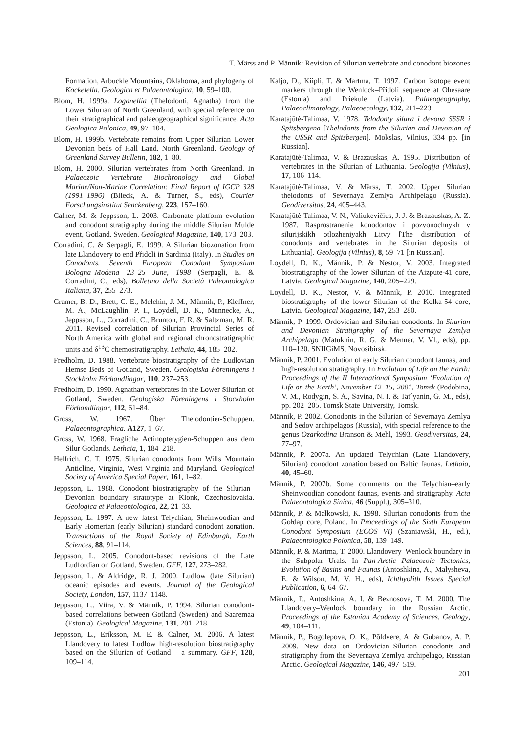T. Märss and P. Männik: Revision of Silurian vertebrate and conodont biozones
Formation, Arbuckle Mountains, Oklahoma, and phylogeny of Kockelella. Geologica et Palaeontologica, 10, 59–100.
Blom, H. 1999a. Loganellia (Thelodonti, Agnatha) from the Lower Silurian of North Greenland, with special reference on their stratigraphical and palaeogeographical significance. Acta Geologica Polonica, 49, 97–104.
Blom, H. 1999b. Vertebrate remains from Upper Silurian–Lower Devonian beds of Hall Land, North Greenland. Geology of Greenland Survey Bulletin, 182, 1–80.
Blom, H. 2000. Silurian vertebrates from North Greenland. In Palaeozoic Vertebrate Biochronology and Global Marine/Non-Marine Correlation: Final Report of IGCP 328 (1991–1996) (Blieck, A. & Turner, S., eds), Courier Forschungsinstitut Senckenberg, 223, 157–160.
Calner, M. & Jeppsson, L. 2003. Carbonate platform evolution and conodont stratigraphy during the middle Silurian Mulde event, Gotland, Sweden. Geological Magazine, 140, 173–203.
Corradini, C. & Serpagli, E. 1999. A Silurian biozonation from late Llandovery to end Přidoli in Sardinia (Italy). In Studies on Conodonts. Seventh European Conodont Symposium Bologna–Modena 23–25 June, 1998 (Serpagli, E. & Corradini, C., eds), Bolletino della Società Paleontologica Italiana, 37, 255–273.
Cramer, B. D., Brett, C. E., Melchin, J. M., Männik, P., Kleffner, M. A., McLaughlin, P. I., Loydell, D. K., Munnecke, A., Jeppsson, L., Corradini, C., Brunton, F. R. & Saltzman, M. R. 2011. Revised correlation of Silurian Provincial Series of North America with global and regional chronostratigraphic units and δ<sup>13</sup>C chemostratigraphy. Lethaia, 44, 185–202.
Fredholm, D. 1988. Vertebrate biostratigraphy of the Ludlovian Hemse Beds of Gotland, Sweden. Geologiska Föreningens i Stockholm Förhandlingar, 110, 237–253.
Fredholm, D. 1990. Agnathan vertebrates in the Lower Silurian of Gotland, Sweden. Geologiska Föreningens i Stockholm Förhandlingar, 112, 61–84.
Gross, W. 1967. Über Thelodontier-Schuppen. Palaeontographica, A127, 1–67.
Gross, W. 1968. Fragliche Actinopterygien-Schuppen aus dem Silur Gotlands. Lethaia, 1, 184–218.
Helfrich, C. T. 1975. Silurian conodonts from Wills Mountain Anticline, Virginia, West Virginia and Maryland. Geological Society of America Special Paper, 161, 1–82.
Jeppsson, L. 1988. Conodont biostratigraphy of the Silurian–Devonian boundary stratotype at Klonk, Czechoslovakia. Geologica et Palaeontologica, 22, 21–33.
Jeppsson, L. 1997. A new latest Telychian, Sheinwoodian and Early Homerian (early Silurian) standard conodont zonation. Transactions of the Royal Society of Edinburgh, Earth Sciences, 88, 91–114.
Jeppsson, L. 2005. Conodont-based revisions of the Late Ludfordian on Gotland, Sweden. GFF, 127, 273–282.
Jeppsson, L. & Aldridge, R. J. 2000. Ludlow (late Silurian) oceanic episodes and events. Journal of the Geological Society, London, 157, 1137–1148.
Jeppsson, L., Viira, V. & Männik, P. 1994. Silurian conodont-based correlations between Gotland (Sweden) and Saaremaa (Estonia). Geological Magazine, 131, 201–218.
Jeppsson, L., Eriksson, M. E. & Calner, M. 2006. A latest Llandovery to latest Ludlow high-resolution biostratigraphy based on the Silurian of Gotland – a summary. GFF, 128, 109–114.
Kaljo, D., Kiipli, T. & Martma, T. 1997. Carbon isotope event markers through the Wenlock–Přidoli sequence at Ohesaare (Estonia) and Priekule (Latvia). Palaeogeography, Palaeoclimatology, Palaeoecology, 132, 211–223.
Karatajūtė-Talimaa, V. 1978. Telodonty silura i devona SSSR i Spitsbergena [Thelodonts from the Silurian and Devonian of the USSR and Spitsbergen]. Mokslas, Vilnius, 334 pp. [in Russian].
Karatajūtė-Talimaa, V. & Brazauskas, A. 1995. Distribution of vertebrates in the Silurian of Lithuania. Geologija (Vilnius), 17, 106–114.
Karatajūtė-Talimaa, V. & Märss, T. 2002. Upper Silurian thelodonts of Severnaya Zemlya Archipelago (Russia). Geodiversitas, 24, 405–443.
Karatajūtė-Talimaa, V. N., Valiukevičius, J. J. & Brazauskas, A. Z. 1987. Rasprostranenie konodontov i pozvonochnykh v silurijskikh otlozheniyakh Litvy [The distribution of conodonts and vertebrates in the Silurian deposits of Lithuania]. Geologija (Vilnius), 8, 59–71 [in Russian].
Loydell, D. K., Männik, P. & Nestor, V. 2003. Integrated biostratigraphy of the lower Silurian of the Aizpute-41 core, Latvia. Geological Magazine, 140, 205–229.
Loydell, D. K., Nestor, V. & Männik, P. 2010. Integrated biostratigraphy of the lower Silurian of the Kolka-54 core, Latvia. Geological Magazine, 147, 253–280.
Männik, P. 1999. Ordovician and Silurian conodonts. In Silurian and Devonian Stratigraphy of the Severnaya Zemlya Archipelago (Matukhin, R. G. & Menner, V. Vl., eds), pp. 110–120. SNIIGiMS, Novosibirsk.
Männik, P. 2001. Evolution of early Silurian conodont faunas, and high-resolution stratigraphy. In Evolution of Life on the Earth: Proceedings of the II International Symposium ‘Evolution of Life on the Earth’, November 12–15, 2001, Tomsk (Podobina, V. M., Rodygin, S. A., Savina, N. I. & Tat´yanin, G. M., eds), pp. 202–205. Tomsk State University, Tomsk.
Männik, P. 2002. Conodonts in the Silurian of Severnaya Zemlya and Sedov archipelagos (Russia), with special reference to the genus Ozarkodina Branson & Mehl, 1993. Geodiversitas, 24, 77–97.
Männik, P. 2007a. An updated Telychian (Late Llandovery, Silurian) conodont zonation based on Baltic faunas. Lethaia, 40, 45–60.
Männik, P. 2007b. Some comments on the Telychian–early Sheinwoodian conodont faunas, events and stratigraphy. Acta Palaeontologica Sinica, 46 (Suppl.), 305–310.
Männik, P. & Małkowski, K. 1998. Silurian conodonts from the Gołdap core, Poland. In Proceedings of the Sixth European Conodont Symposium (ECOS VI) (Szaniawski, H., ed.), Palaeontologica Polonica, 58, 139–149.
Männik, P. & Martma, T. 2000. Llandovery–Wenlock boundary in the Subpolar Urals. In Pan-Arctic Palaeozoic Tectonics, Evolution of Basins and Faunas (Antoshkina, A., Malysheva, E. & Wilson, M. V. H., eds), Ichthyolith Issues Special Publication, 6, 64–67.
Männik, P., Antoshkina, A. I. & Beznosova, T. M. 2000. The Llandovery–Wenlock boundary in the Russian Arctic. Proceedings of the Estonian Academy of Sciences, Geology, 49, 104–111.
Männik, P., Bogolepova, O. K., Põldvere, A. & Gubanov, A. P. 2009. New data on Ordovician–Silurian conodonts and stratigraphy from the Severnaya Zemlya archipelago, Russian Arctic. Geological Magazine, 146, 497–519.
201